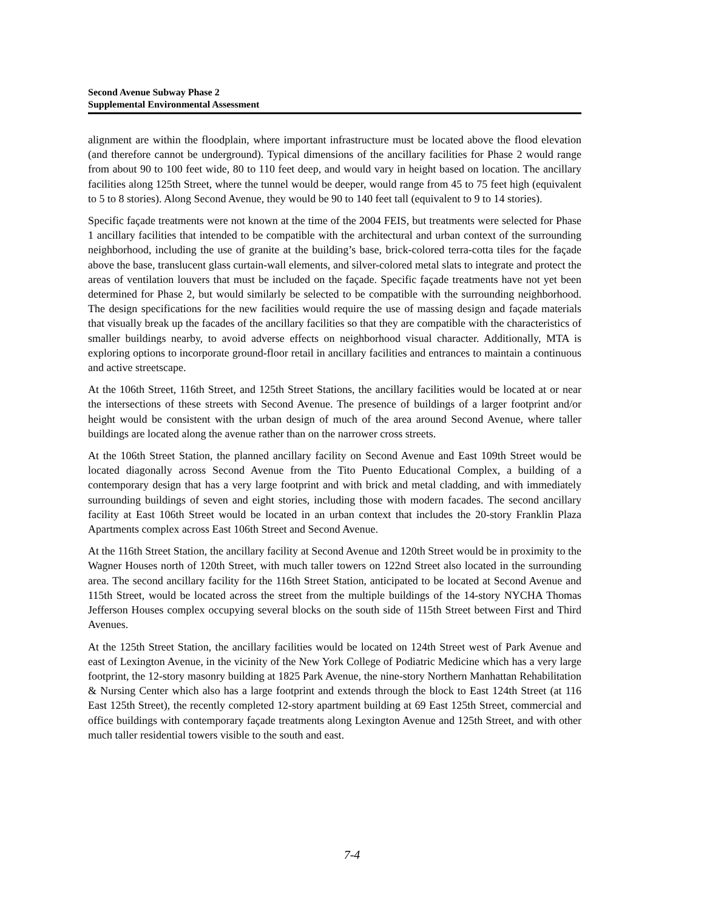Second Avenue Subway Phase 2
Supplemental Environmental Assessment
alignment are within the floodplain, where important infrastructure must be located above the flood elevation (and therefore cannot be underground). Typical dimensions of the ancillary facilities for Phase 2 would range from about 90 to 100 feet wide, 80 to 110 feet deep, and would vary in height based on location. The ancillary facilities along 125th Street, where the tunnel would be deeper, would range from 45 to 75 feet high (equivalent to 5 to 8 stories). Along Second Avenue, they would be 90 to 140 feet tall (equivalent to 9 to 14 stories).
Specific façade treatments were not known at the time of the 2004 FEIS, but treatments were selected for Phase 1 ancillary facilities that intended to be compatible with the architectural and urban context of the surrounding neighborhood, including the use of granite at the building’s base, brick-colored terra-cotta tiles for the façade above the base, translucent glass curtain-wall elements, and silver-colored metal slats to integrate and protect the areas of ventilation louvers that must be included on the façade. Specific façade treatments have not yet been determined for Phase 2, but would similarly be selected to be compatible with the surrounding neighborhood. The design specifications for the new facilities would require the use of massing design and façade materials that visually break up the facades of the ancillary facilities so that they are compatible with the characteristics of smaller buildings nearby, to avoid adverse effects on neighborhood visual character. Additionally, MTA is exploring options to incorporate ground-floor retail in ancillary facilities and entrances to maintain a continuous and active streetscape.
At the 106th Street, 116th Street, and 125th Street Stations, the ancillary facilities would be located at or near the intersections of these streets with Second Avenue. The presence of buildings of a larger footprint and/or height would be consistent with the urban design of much of the area around Second Avenue, where taller buildings are located along the avenue rather than on the narrower cross streets.
At the 106th Street Station, the planned ancillary facility on Second Avenue and East 109th Street would be located diagonally across Second Avenue from the Tito Puento Educational Complex, a building of a contemporary design that has a very large footprint and with brick and metal cladding, and with immediately surrounding buildings of seven and eight stories, including those with modern facades. The second ancillary facility at East 106th Street would be located in an urban context that includes the 20-story Franklin Plaza Apartments complex across East 106th Street and Second Avenue.
At the 116th Street Station, the ancillary facility at Second Avenue and 120th Street would be in proximity to the Wagner Houses north of 120th Street, with much taller towers on 122nd Street also located in the surrounding area. The second ancillary facility for the 116th Street Station, anticipated to be located at Second Avenue and 115th Street, would be located across the street from the multiple buildings of the 14-story NYCHA Thomas Jefferson Houses complex occupying several blocks on the south side of 115th Street between First and Third Avenues.
At the 125th Street Station, the ancillary facilities would be located on 124th Street west of Park Avenue and east of Lexington Avenue, in the vicinity of the New York College of Podiatric Medicine which has a very large footprint, the 12-story masonry building at 1825 Park Avenue, the nine-story Northern Manhattan Rehabilitation & Nursing Center which also has a large footprint and extends through the block to East 124th Street (at 116 East 125th Street), the recently completed 12-story apartment building at 69 East 125th Street, commercial and office buildings with contemporary façade treatments along Lexington Avenue and 125th Street, and with other much taller residential towers visible to the south and east.
7-4